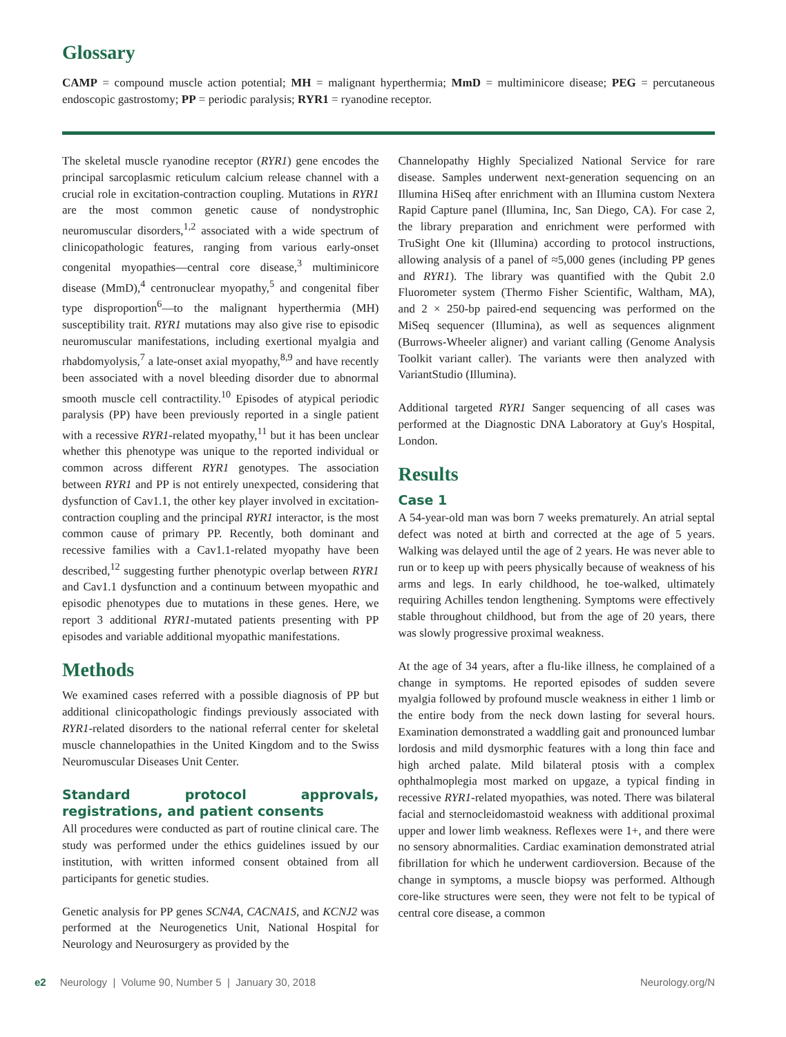Glossary
CAMP = compound muscle action potential; MH = malignant hyperthermia; MmD = multiminicore disease; PEG = percutaneous endoscopic gastrostomy; PP = periodic paralysis; RYR1 = ryanodine receptor.
The skeletal muscle ryanodine receptor (RYR1) gene encodes the principal sarcoplasmic reticulum calcium release channel with a crucial role in excitation-contraction coupling. Mutations in RYR1 are the most common genetic cause of nondystrophic neuromuscular disorders,<sup>1,2</sup> associated with a wide spectrum of clinicopathologic features, ranging from various early-onset congenital myopathies—central core disease,<sup>3</sup> multiminicore disease (MmD),<sup>4</sup> centronuclear myopathy,<sup>5</sup> and congenital fiber type disproportion<sup>6</sup>—to the malignant hyperthermia (MH) susceptibility trait. RYR1 mutations may also give rise to episodic neuromuscular manifestations, including exertional myalgia and rhabdomyolysis,<sup>7</sup> a late-onset axial myopathy,<sup>8,9</sup> and have recently been associated with a novel bleeding disorder due to abnormal smooth muscle cell contractility.<sup>10</sup> Episodes of atypical periodic paralysis (PP) have been previously reported in a single patient with a recessive RYR1-related myopathy,<sup>11</sup> but it has been unclear whether this phenotype was unique to the reported individual or common across different RYR1 genotypes. The association between RYR1 and PP is not entirely unexpected, considering that dysfunction of Cav1.1, the other key player involved in excitation-contraction coupling and the principal RYR1 interactor, is the most common cause of primary PP. Recently, both dominant and recessive families with a Cav1.1-related myopathy have been described,<sup>12</sup> suggesting further phenotypic overlap between RYR1 and Cav1.1 dysfunction and a continuum between myopathic and episodic phenotypes due to mutations in these genes. Here, we report 3 additional RYR1-mutated patients presenting with PP episodes and variable additional myopathic manifestations.
Methods
We examined cases referred with a possible diagnosis of PP but additional clinicopathologic findings previously associated with RYR1-related disorders to the national referral center for skeletal muscle channelopathies in the United Kingdom and to the Swiss Neuromuscular Diseases Unit Center.
Standard protocol approvals, registrations, and patient consents
All procedures were conducted as part of routine clinical care. The study was performed under the ethics guidelines issued by our institution, with written informed consent obtained from all participants for genetic studies.
Genetic analysis for PP genes SCN4A, CACNA1S, and KCNJ2 was performed at the Neurogenetics Unit, National Hospital for Neurology and Neurosurgery as provided by the
Channelopathy Highly Specialized National Service for rare disease. Samples underwent next-generation sequencing on an Illumina HiSeq after enrichment with an Illumina custom Nextera Rapid Capture panel (Illumina, Inc, San Diego, CA). For case 2, the library preparation and enrichment were performed with TruSight One kit (Illumina) according to protocol instructions, allowing analysis of a panel of ≈5,000 genes (including PP genes and RYR1). The library was quantified with the Qubit 2.0 Fluorometer system (Thermo Fisher Scientific, Waltham, MA), and 2 × 250-bp paired-end sequencing was performed on the MiSeq sequencer (Illumina), as well as sequences alignment (Burrows-Wheeler aligner) and variant calling (Genome Analysis Toolkit variant caller). The variants were then analyzed with VariantStudio (Illumina).
Additional targeted RYR1 Sanger sequencing of all cases was performed at the Diagnostic DNA Laboratory at Guy's Hospital, London.
Results
Case 1
A 54-year-old man was born 7 weeks prematurely. An atrial septal defect was noted at birth and corrected at the age of 5 years. Walking was delayed until the age of 2 years. He was never able to run or to keep up with peers physically because of weakness of his arms and legs. In early childhood, he toe-walked, ultimately requiring Achilles tendon lengthening. Symptoms were effectively stable throughout childhood, but from the age of 20 years, there was slowly progressive proximal weakness.
At the age of 34 years, after a flu-like illness, he complained of a change in symptoms. He reported episodes of sudden severe myalgia followed by profound muscle weakness in either 1 limb or the entire body from the neck down lasting for several hours. Examination demonstrated a waddling gait and pronounced lumbar lordosis and mild dysmorphic features with a long thin face and high arched palate. Mild bilateral ptosis with a complex ophthalmoplegia most marked on upgaze, a typical finding in recessive RYR1-related myopathies, was noted. There was bilateral facial and sternocleidomastoid weakness with additional proximal upper and lower limb weakness. Reflexes were 1+, and there were no sensory abnormalities. Cardiac examination demonstrated atrial fibrillation for which he underwent cardioversion. Because of the change in symptoms, a muscle biopsy was performed. Although core-like structures were seen, they were not felt to be typical of central core disease, a common
e2 Neurology | Volume 90, Number 5 | January 30, 2018 Neurology.org/N